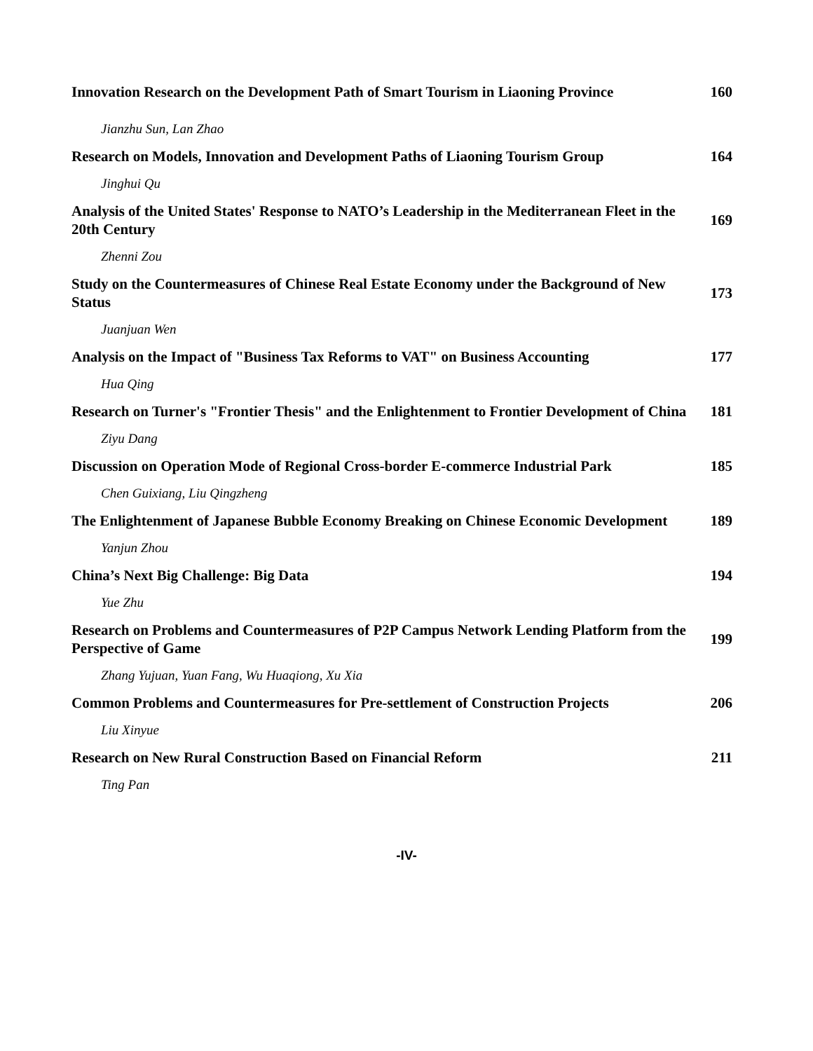Innovation Research on the Development Path of Smart Tourism in Liaoning Province 160
Jianzhu Sun, Lan Zhao
Research on Models, Innovation and Development Paths of Liaoning Tourism Group 164
Jinghui Qu
Analysis of the United States' Response to NATO’s Leadership in the Mediterranean Fleet in the 20th Century 169
Zhenni Zou
Study on the Countermeasures of Chinese Real Estate Economy under the Background of New Status 173
Juanjuan Wen
Analysis on the Impact of "Business Tax Reforms to VAT" on Business Accounting 177
Hua Qing
Research on Turner's "Frontier Thesis" and the Enlightenment to Frontier Development of China 181
Ziyu Dang
Discussion on Operation Mode of Regional Cross-border E-commerce Industrial Park 185
Chen Guixiang, Liu Qingzheng
The Enlightenment of Japanese Bubble Economy Breaking on Chinese Economic Development 189
Yanjun Zhou
China’s Next Big Challenge: Big Data 194
Yue Zhu
Research on Problems and Countermeasures of P2P Campus Network Lending Platform from the Perspective of Game 199
Zhang Yujuan, Yuan Fang, Wu Huaqiong, Xu Xia
Common Problems and Countermeasures for Pre-settlement of Construction Projects 206
Liu Xinyue
Research on New Rural Construction Based on Financial Reform 211
Ting Pan
-IV-